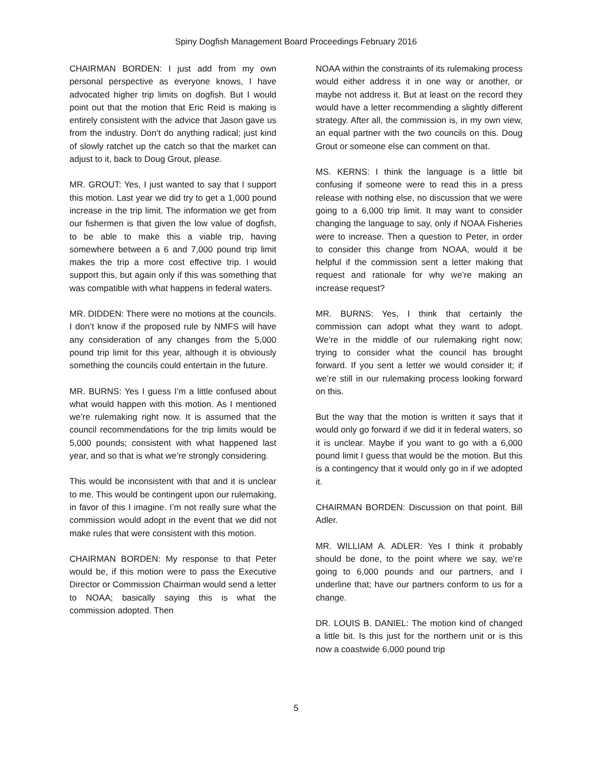Spiny Dogfish Management Board Proceedings February 2016
CHAIRMAN BORDEN: I just add from my own personal perspective as everyone knows, I have advocated higher trip limits on dogfish. But I would point out that the motion that Eric Reid is making is entirely consistent with the advice that Jason gave us from the industry. Don’t do anything radical; just kind of slowly ratchet up the catch so that the market can adjust to it, back to Doug Grout, please.
MR. GROUT: Yes, I just wanted to say that I support this motion. Last year we did try to get a 1,000 pound increase in the trip limit. The information we get from our fishermen is that given the low value of dogfish, to be able to make this a viable trip, having somewhere between a 6 and 7,000 pound trip limit makes the trip a more cost effective trip. I would support this, but again only if this was something that was compatible with what happens in federal waters.
MR. DIDDEN: There were no motions at the councils. I don’t know if the proposed rule by NMFS will have any consideration of any changes from the 5,000 pound trip limit for this year, although it is obviously something the councils could entertain in the future.
MR. BURNS: Yes I guess I’m a little confused about what would happen with this motion. As I mentioned we’re rulemaking right now. It is assumed that the council recommendations for the trip limits would be 5,000 pounds; consistent with what happened last year, and so that is what we’re strongly considering.
This would be inconsistent with that and it is unclear to me. This would be contingent upon our rulemaking, in favor of this I imagine. I’m not really sure what the commission would adopt in the event that we did not make rules that were consistent with this motion.
CHAIRMAN BORDEN: My response to that Peter would be, if this motion were to pass the Executive Director or Commission Chairman would send a letter to NOAA; basically saying this is what the commission adopted. Then
NOAA within the constraints of its rulemaking process would either address it in one way or another, or maybe not address it. But at least on the record they would have a letter recommending a slightly different strategy. After all, the commission is, in my own view, an equal partner with the two councils on this. Doug Grout or someone else can comment on that.
MS. KERNS: I think the language is a little bit confusing if someone were to read this in a press release with nothing else, no discussion that we were going to a 6,000 trip limit. It may want to consider changing the language to say, only if NOAA Fisheries were to increase. Then a question to Peter, in order to consider this change from NOAA, would it be helpful if the commission sent a letter making that request and rationale for why we’re making an increase request?
MR. BURNS: Yes, I think that certainly the commission can adopt what they want to adopt. We’re in the middle of our rulemaking right now; trying to consider what the council has brought forward. If you sent a letter we would consider it; if we’re still in our rulemaking process looking forward on this.
But the way that the motion is written it says that it would only go forward if we did it in federal waters, so it is unclear. Maybe if you want to go with a 6,000 pound limit I guess that would be the motion. But this is a contingency that it would only go in if we adopted it.
CHAIRMAN BORDEN: Discussion on that point. Bill Adler.
MR. WILLIAM A. ADLER: Yes I think it probably should be done, to the point where we say, we’re going to 6,000 pounds and our partners, and I underline that; have our partners conform to us for a change.
DR. LOUIS B. DANIEL: The motion kind of changed a little bit. Is this just for the northern unit or is this now a coastwide 6,000 pound trip
5